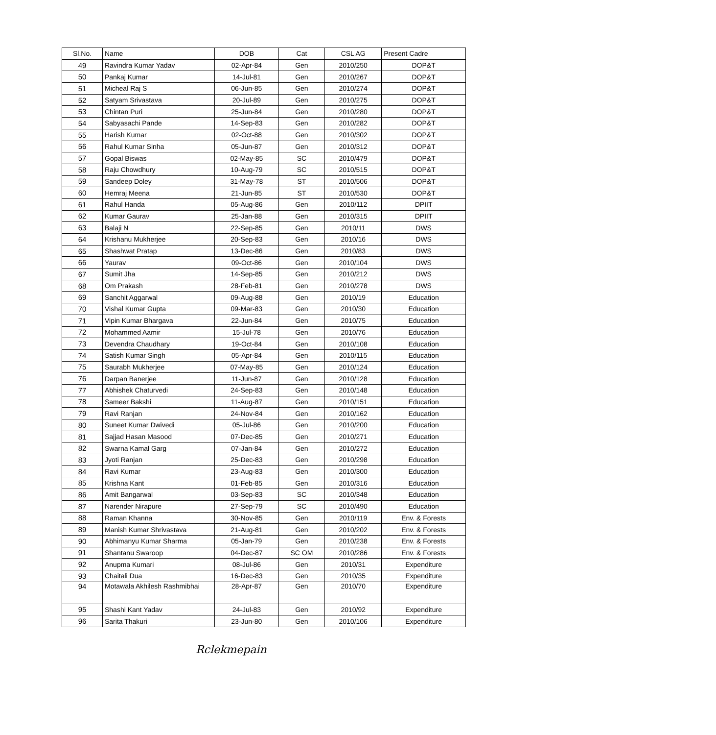| Sl.No. | Name | DOB | Cat | CSL AG | Present Cadre |
| --- | --- | --- | --- | --- | --- |
| 49 | Ravindra Kumar Yadav | 02-Apr-84 | Gen | 2010/250 | DOP&T |
| 50 | Pankaj Kumar | 14-Jul-81 | Gen | 2010/267 | DOP&T |
| 51 | Micheal Raj S | 06-Jun-85 | Gen | 2010/274 | DOP&T |
| 52 | Satyam Srivastava | 20-Jul-89 | Gen | 2010/275 | DOP&T |
| 53 | Chintan Puri | 25-Jun-84 | Gen | 2010/280 | DOP&T |
| 54 | Sabyasachi Pande | 14-Sep-83 | Gen | 2010/282 | DOP&T |
| 55 | Harish Kumar | 02-Oct-88 | Gen | 2010/302 | DOP&T |
| 56 | Rahul Kumar Sinha | 05-Jun-87 | Gen | 2010/312 | DOP&T |
| 57 | Gopal Biswas | 02-May-85 | SC | 2010/479 | DOP&T |
| 58 | Raju Chowdhury | 10-Aug-79 | SC | 2010/515 | DOP&T |
| 59 | Sandeep Doley | 31-May-78 | ST | 2010/506 | DOP&T |
| 60 | Hemraj Meena | 21-Jun-85 | ST | 2010/530 | DOP&T |
| 61 | Rahul Handa | 05-Aug-86 | Gen | 2010/112 | DPIIT |
| 62 | Kumar Gaurav | 25-Jan-88 | Gen | 2010/315 | DPIIT |
| 63 | Balaji N | 22-Sep-85 | Gen | 2010/11 | DWS |
| 64 | Krishanu Mukherjee | 20-Sep-83 | Gen | 2010/16 | DWS |
| 65 | Shashwat Pratap | 13-Dec-86 | Gen | 2010/83 | DWS |
| 66 | Yaurav | 09-Oct-86 | Gen | 2010/104 | DWS |
| 67 | Sumit Jha | 14-Sep-85 | Gen | 2010/212 | DWS |
| 68 | Om Prakash | 28-Feb-81 | Gen | 2010/278 | DWS |
| 69 | Sanchit Aggarwal | 09-Aug-88 | Gen | 2010/19 | Education |
| 70 | Vishal Kumar Gupta | 09-Mar-83 | Gen | 2010/30 | Education |
| 71 | Vipin Kumar Bhargava | 22-Jun-84 | Gen | 2010/75 | Education |
| 72 | Mohammed Aamir | 15-Jul-78 | Gen | 2010/76 | Education |
| 73 | Devendra Chaudhary | 19-Oct-84 | Gen | 2010/108 | Education |
| 74 | Satish Kumar Singh | 05-Apr-84 | Gen | 2010/115 | Education |
| 75 | Saurabh Mukherjee | 07-May-85 | Gen | 2010/124 | Education |
| 76 | Darpan Banerjee | 11-Jun-87 | Gen | 2010/128 | Education |
| 77 | Abhishek Chaturvedi | 24-Sep-83 | Gen | 2010/148 | Education |
| 78 | Sameer Bakshi | 11-Aug-87 | Gen | 2010/151 | Education |
| 79 | Ravi Ranjan | 24-Nov-84 | Gen | 2010/162 | Education |
| 80 | Suneet Kumar Dwivedi | 05-Jul-86 | Gen | 2010/200 | Education |
| 81 | Sajjad Hasan Masood | 07-Dec-85 | Gen | 2010/271 | Education |
| 82 | Swarna Kamal Garg | 07-Jan-84 | Gen | 2010/272 | Education |
| 83 | Jyoti Ranjan | 25-Dec-83 | Gen | 2010/298 | Education |
| 84 | Ravi Kumar | 23-Aug-83 | Gen | 2010/300 | Education |
| 85 | Krishna Kant | 01-Feb-85 | Gen | 2010/316 | Education |
| 86 | Amit Bangarwal | 03-Sep-83 | SC | 2010/348 | Education |
| 87 | Narender Nirapure | 27-Sep-79 | SC | 2010/490 | Education |
| 88 | Raman Khanna | 30-Nov-85 | Gen | 2010/119 | Env. & Forests |
| 89 | Manish Kumar Shrivastava | 21-Aug-81 | Gen | 2010/202 | Env. & Forests |
| 90 | Abhimanyu Kumar Sharma | 05-Jan-79 | Gen | 2010/238 | Env. & Forests |
| 91 | Shantanu Swaroop | 04-Dec-87 | SC OM | 2010/286 | Env. & Forests |
| 92 | Anupma Kumari | 08-Jul-86 | Gen | 2010/31 | Expenditure |
| 93 | Chaitali Dua | 16-Dec-83 | Gen | 2010/35 | Expenditure |
| 94 | Motawala Akhilesh Rashmibhai | 28-Apr-87 | Gen | 2010/70 | Expenditure |
| 95 | Shashi Kant Yadav | 24-Jul-83 | Gen | 2010/92 | Expenditure |
| 96 | Sarita Thakuri | 23-Jun-80 | Gen | 2010/106 | Expenditure |
Rclekmepain